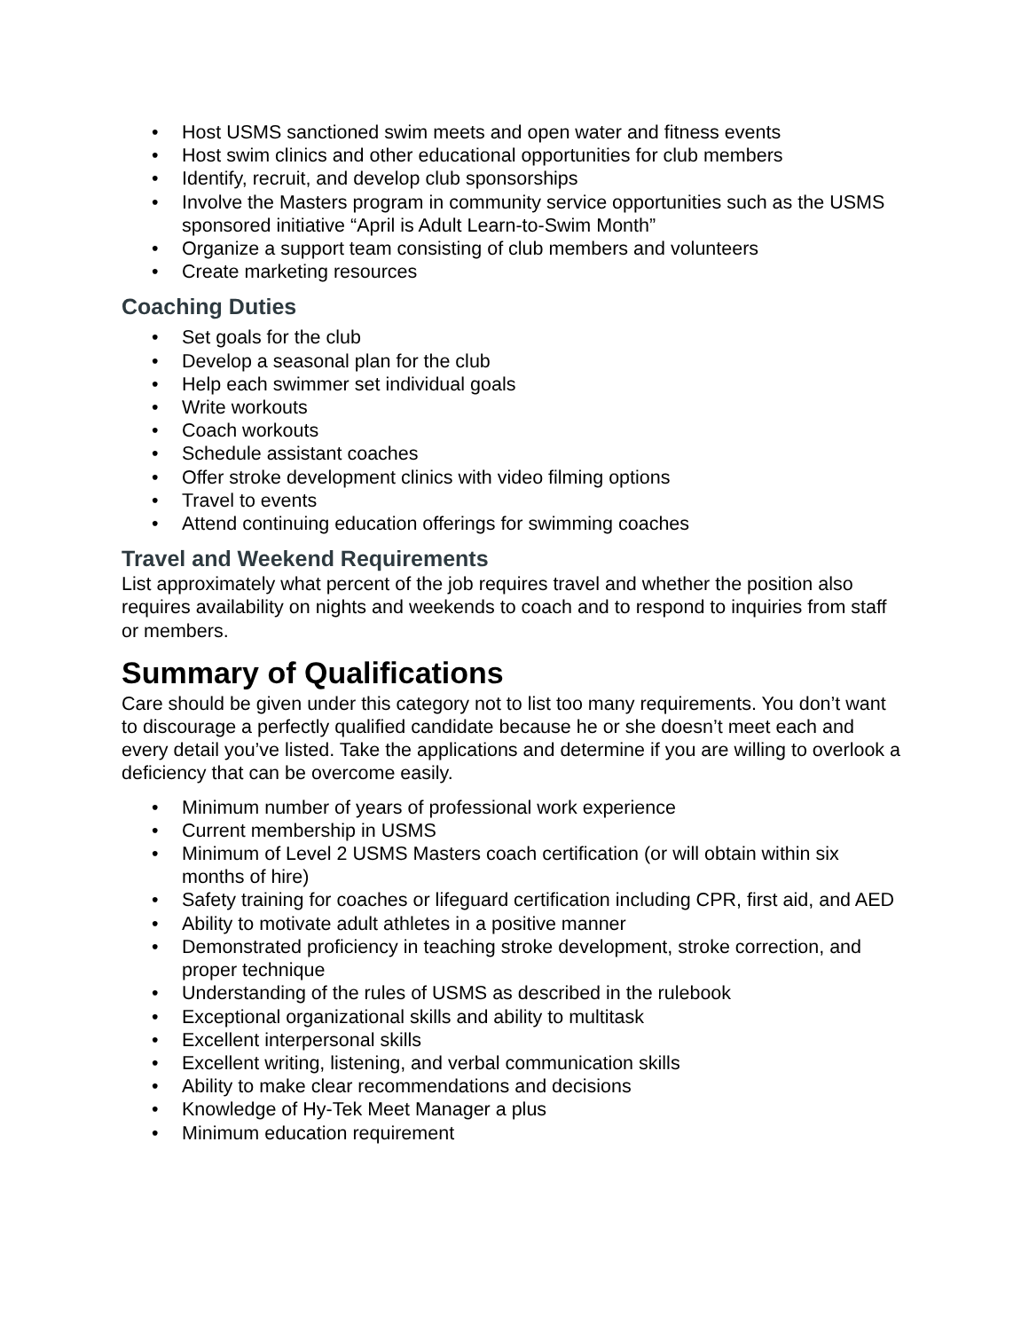• Host USMS sanctioned swim meets and open water and fitness events
• Host swim clinics and other educational opportunities for club members
• Identify, recruit, and develop club sponsorships
• Involve the Masters program in community service opportunities such as the USMS sponsored initiative “April is Adult Learn-to-Swim Month”
• Organize a support team consisting of club members and volunteers
• Create marketing resources
Coaching Duties
• Set goals for the club
• Develop a seasonal plan for the club
• Help each swimmer set individual goals
• Write workouts
• Coach workouts
• Schedule assistant coaches
• Offer stroke development clinics with video filming options
• Travel to events
• Attend continuing education offerings for swimming coaches
Travel and Weekend Requirements
List approximately what percent of the job requires travel and whether the position also requires availability on nights and weekends to coach and to respond to inquiries from staff or members.
Summary of Qualifications
Care should be given under this category not to list too many requirements. You don’t want to discourage a perfectly qualified candidate because he or she doesn’t meet each and every detail you’ve listed. Take the applications and determine if you are willing to overlook a deficiency that can be overcome easily.
• Minimum number of years of professional work experience
• Current membership in USMS
• Minimum of Level 2 USMS Masters coach certification (or will obtain within six months of hire)
• Safety training for coaches or lifeguard certification including CPR, first aid, and AED
• Ability to motivate adult athletes in a positive manner
• Demonstrated proficiency in teaching stroke development, stroke correction, and proper technique
• Understanding of the rules of USMS as described in the rulebook
• Exceptional organizational skills and ability to multitask
• Excellent interpersonal skills
• Excellent writing, listening, and verbal communication skills
• Ability to make clear recommendations and decisions
• Knowledge of Hy-Tek Meet Manager a plus
• Minimum education requirement